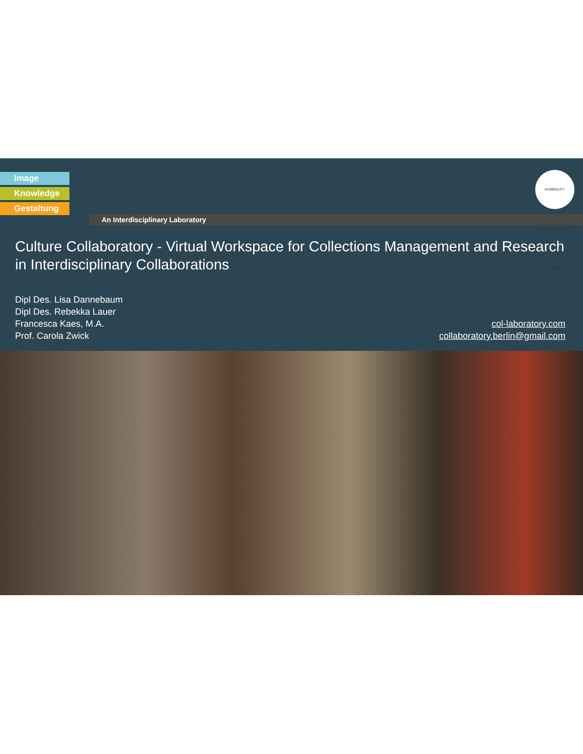Image
Knowledge
Gestaltung
An Interdisciplinary Laboratory
HUMBOLDT-UNIVERSITÄT ZU BERLIN
Culture Collaboratory - Virtual Workspace for Collections Management and Research in Interdisciplinary Collaborations
Dipl Des. Lisa Dannebaum
Dipl Des. Rebekka Lauer
Francesca Kaes, M.A.
Prof. Carola Zwick
col-laboratory.com
collaboratory.berlin@gmail.com